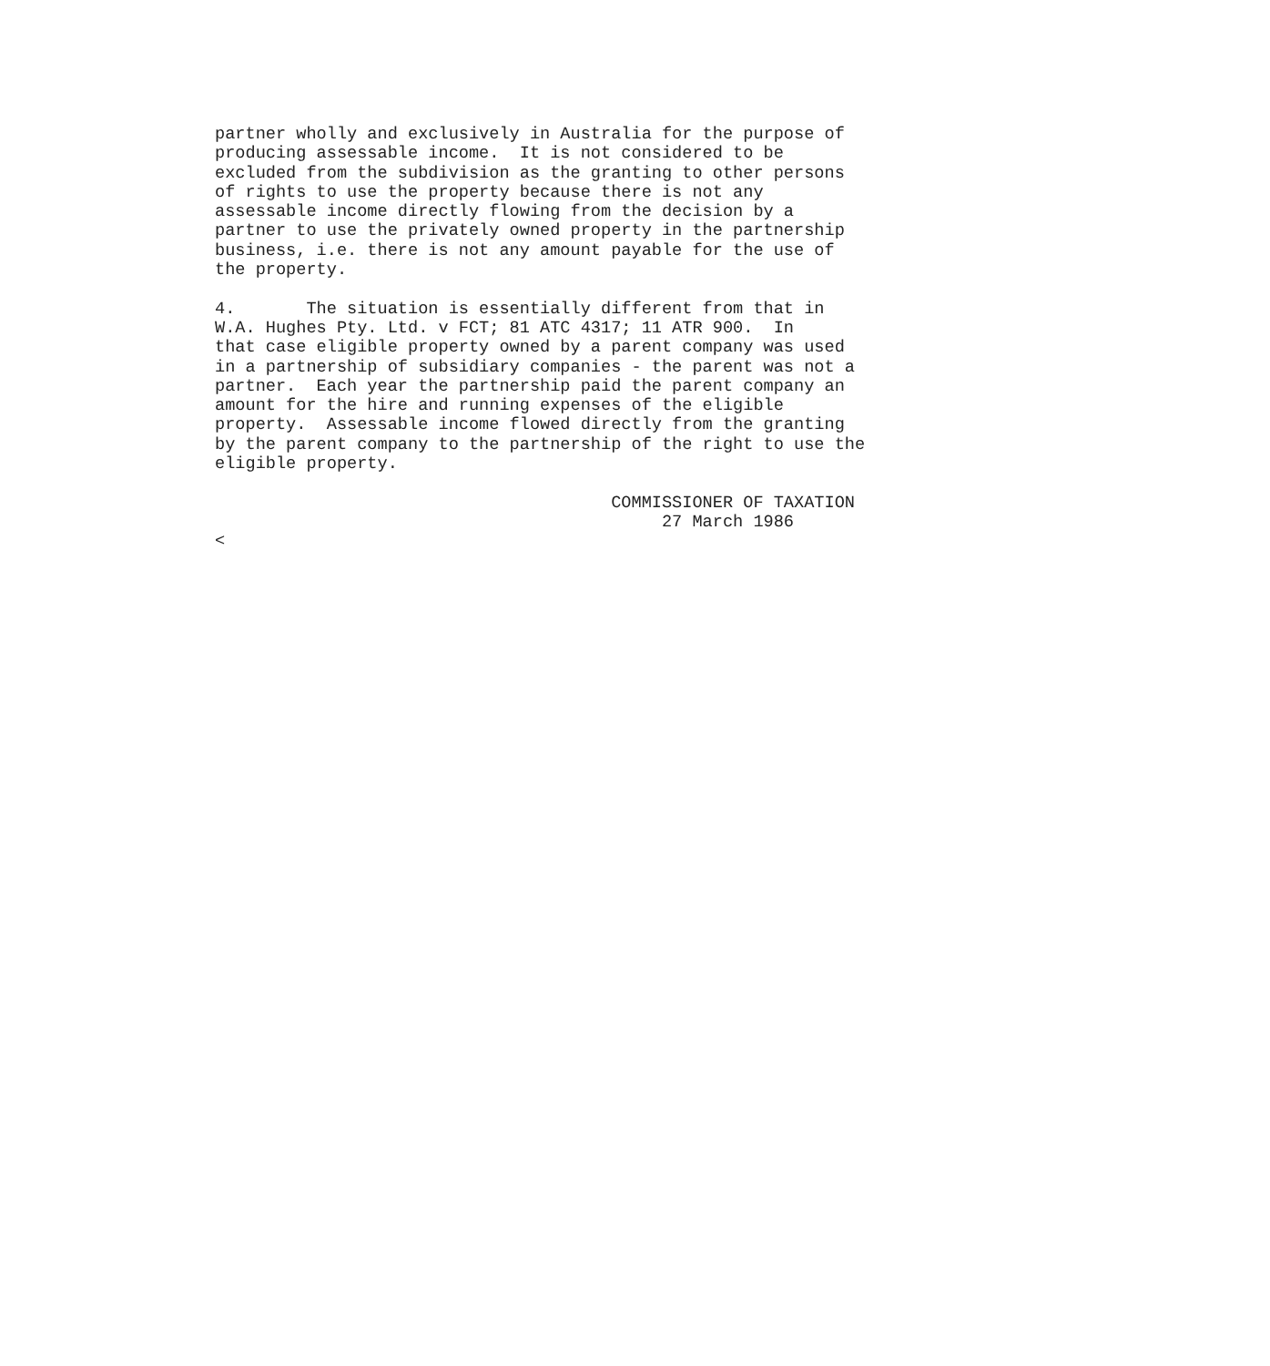partner wholly and exclusively in Australia for the purpose of
producing assessable income.  It is not considered to be
excluded from the subdivision as the granting to other persons
of rights to use the property because there is not any
assessable income directly flowing from the decision by a
partner to use the privately owned property in the partnership
business, i.e. there is not any amount payable for the use of
the property.

4.       The situation is essentially different from that in
W.A. Hughes Pty. Ltd. v FCT; 81 ATC 4317; 11 ATR 900.  In
that case eligible property owned by a parent company was used
in a partnership of subsidiary companies - the parent was not a
partner.  Each year the partnership paid the parent company an
amount for the hire and running expenses of the eligible
property.  Assessable income flowed directly from the granting
by the parent company to the partnership of the right to use the
eligible property.

                                       COMMISSIONER OF TAXATION
                                            27 March 1986
<